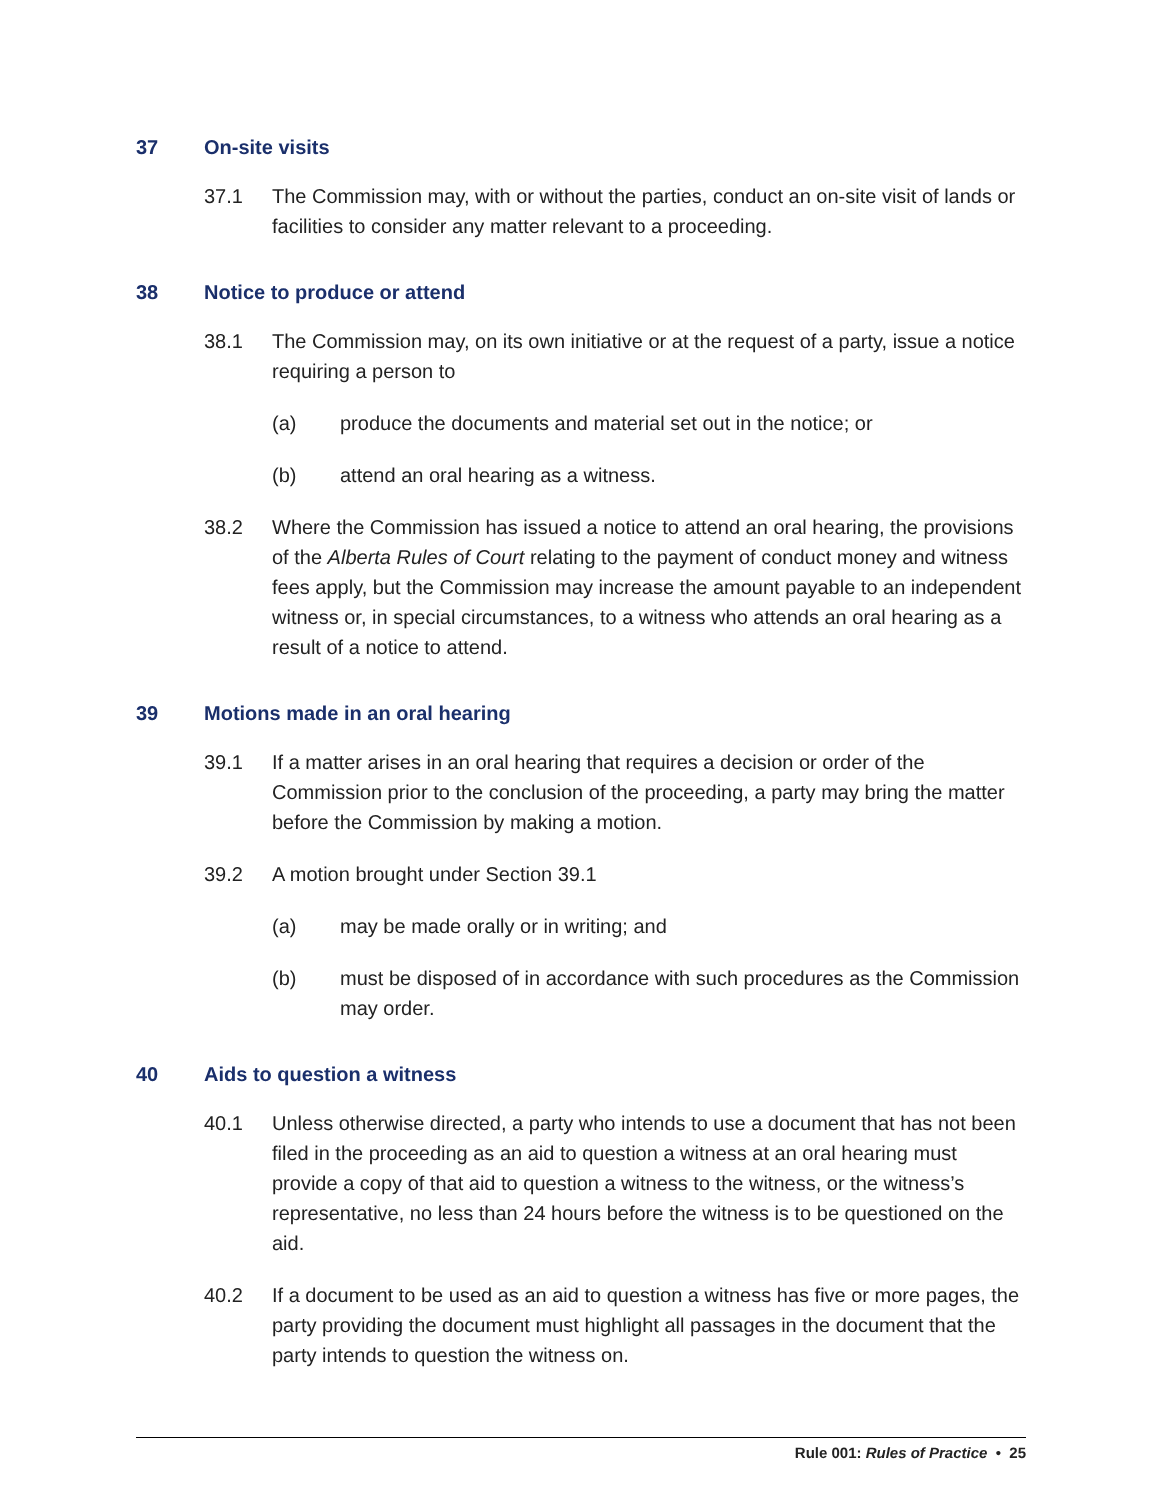37 On-site visits
37.1 The Commission may, with or without the parties, conduct an on-site visit of lands or facilities to consider any matter relevant to a proceeding.
38 Notice to produce or attend
38.1 The Commission may, on its own initiative or at the request of a party, issue a notice requiring a person to
(a) produce the documents and material set out in the notice; or
(b) attend an oral hearing as a witness.
38.2 Where the Commission has issued a notice to attend an oral hearing, the provisions of the Alberta Rules of Court relating to the payment of conduct money and witness fees apply, but the Commission may increase the amount payable to an independent witness or, in special circumstances, to a witness who attends an oral hearing as a result of a notice to attend.
39 Motions made in an oral hearing
39.1 If a matter arises in an oral hearing that requires a decision or order of the Commission prior to the conclusion of the proceeding, a party may bring the matter before the Commission by making a motion.
39.2 A motion brought under Section 39.1
(a) may be made orally or in writing; and
(b) must be disposed of in accordance with such procedures as the Commission may order.
40 Aids to question a witness
40.1 Unless otherwise directed, a party who intends to use a document that has not been filed in the proceeding as an aid to question a witness at an oral hearing must provide a copy of that aid to question a witness to the witness, or the witness’s representative, no less than 24 hours before the witness is to be questioned on the aid.
40.2 If a document to be used as an aid to question a witness has five or more pages, the party providing the document must highlight all passages in the document that the party intends to question the witness on.
Rule 001: Rules of Practice • 25